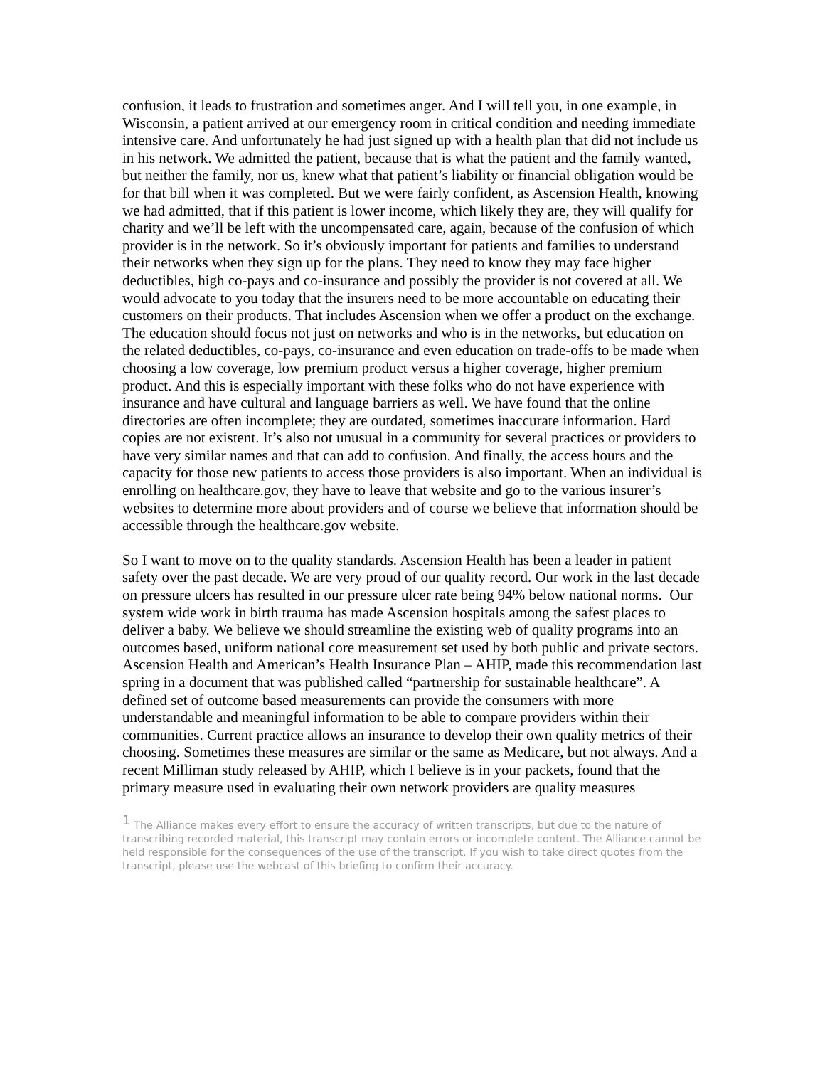confusion, it leads to frustration and sometimes anger. And I will tell you, in one example, in Wisconsin, a patient arrived at our emergency room in critical condition and needing immediate intensive care. And unfortunately he had just signed up with a health plan that did not include us in his network. We admitted the patient, because that is what the patient and the family wanted, but neither the family, nor us, knew what that patient’s liability or financial obligation would be for that bill when it was completed. But we were fairly confident, as Ascension Health, knowing we had admitted, that if this patient is lower income, which likely they are, they will qualify for charity and we’ll be left with the uncompensated care, again, because of the confusion of which provider is in the network. So it’s obviously important for patients and families to understand their networks when they sign up for the plans. They need to know they may face higher deductibles, high co-pays and co-insurance and possibly the provider is not covered at all. We would advocate to you today that the insurers need to be more accountable on educating their customers on their products. That includes Ascension when we offer a product on the exchange. The education should focus not just on networks and who is in the networks, but education on the related deductibles, co-pays, co-insurance and even education on trade-offs to be made when choosing a low coverage, low premium product versus a higher coverage, higher premium product. And this is especially important with these folks who do not have experience with insurance and have cultural and language barriers as well. We have found that the online directories are often incomplete; they are outdated, sometimes inaccurate information. Hard copies are not existent. It’s also not unusual in a community for several practices or providers to have very similar names and that can add to confusion. And finally, the access hours and the capacity for those new patients to access those providers is also important. When an individual is enrolling on healthcare.gov, they have to leave that website and go to the various insurer’s websites to determine more about providers and of course we believe that information should be accessible through the healthcare.gov website.
So I want to move on to the quality standards. Ascension Health has been a leader in patient safety over the past decade. We are very proud of our quality record. Our work in the last decade on pressure ulcers has resulted in our pressure ulcer rate being 94% below national norms. Our system wide work in birth trauma has made Ascension hospitals among the safest places to deliver a baby. We believe we should streamline the existing web of quality programs into an outcomes based, uniform national core measurement set used by both public and private sectors. Ascension Health and American’s Health Insurance Plan – AHIP, made this recommendation last spring in a document that was published called “partnership for sustainable healthcare”. A defined set of outcome based measurements can provide the consumers with more understandable and meaningful information to be able to compare providers within their communities. Current practice allows an insurance to develop their own quality metrics of their choosing. Sometimes these measures are similar or the same as Medicare, but not always. And a recent Milliman study released by AHIP, which I believe is in your packets, found that the primary measure used in evaluating their own network providers are quality measures
<sup>1</sup> The Alliance makes every effort to ensure the accuracy of written transcripts, but due to the nature of transcribing recorded material, this transcript may contain errors or incomplete content. The Alliance cannot be held responsible for the consequences of the use of the transcript. If you wish to take direct quotes from the transcript, please use the webcast of this briefing to confirm their accuracy.